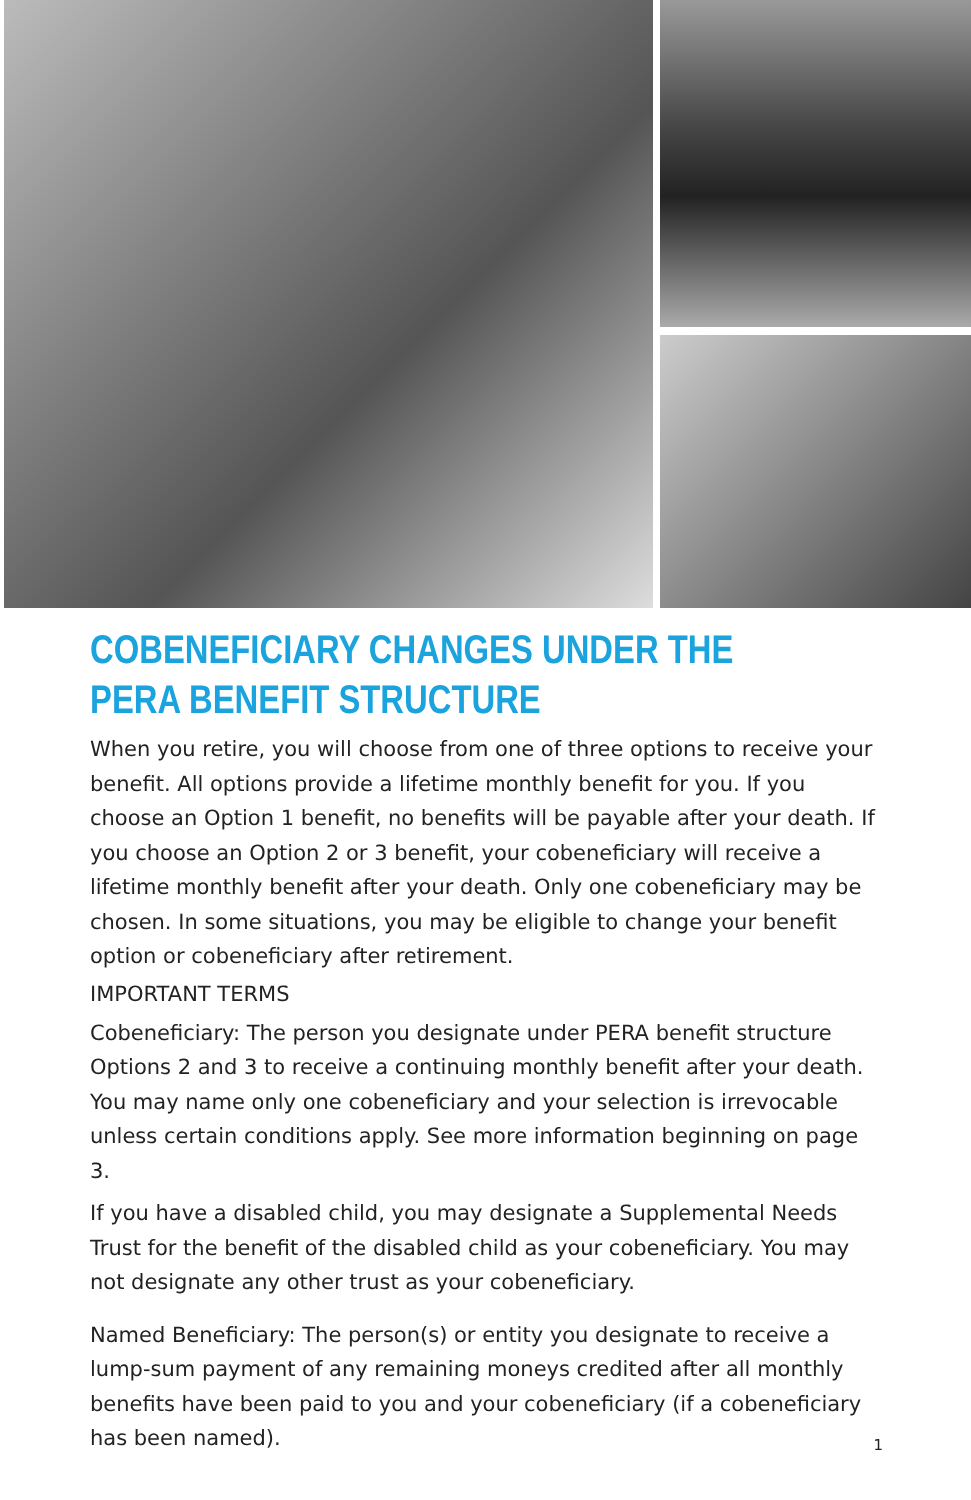COBENEFICIARY CHANGES UNDER THE
PERA BENEFIT STRUCTURE
When you retire, you will choose from one of three options to receive your benefit. All options provide a lifetime monthly benefit for you. If you choose an Option 1 benefit, no benefits will be payable after your death. If you choose an Option 2 or 3 benefit, your cobeneficiary will receive a lifetime monthly benefit after your death. Only one cobeneficiary may be chosen. In some situations, you may be eligible to change your benefit option or cobeneficiary after retirement.
IMPORTANT TERMS
Cobeneficiary: The person you designate under PERA benefit structure Options 2 and 3 to receive a continuing monthly benefit after your death. You may name only one cobeneficiary and your selection is irrevocable unless certain conditions apply. See more information beginning on page 3.
If you have a disabled child, you may designate a Supplemental Needs Trust for the benefit of the disabled child as your cobeneficiary. You may not designate any other trust as your cobeneficiary.
Named Beneficiary: The person(s) or entity you designate to receive a lump-sum payment of any remaining moneys credited after all monthly benefits have been paid to you and your cobeneficiary (if a cobeneficiary has been named).
1